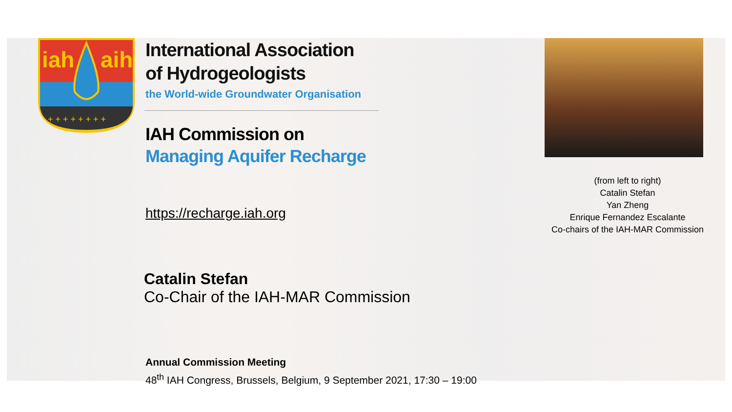iah
aih
+ + + + + + + +
International Association
of Hydrogeologists
the World-wide Groundwater Organisation
IAH Commission on
Managing Aquifer Recharge
https://recharge.iah.org
Catalin Stefan
Co-Chair of the IAH-MAR Commission
Annual Commission Meeting
48<sup>th</sup> IAH Congress, Brussels, Belgium, 9 September 2021, 17:30 – 19:00
(from left to right)
Catalin Stefan
Yan Zheng
Enrique Fernandez Escalante
Co-chairs of the IAH-MAR Commission